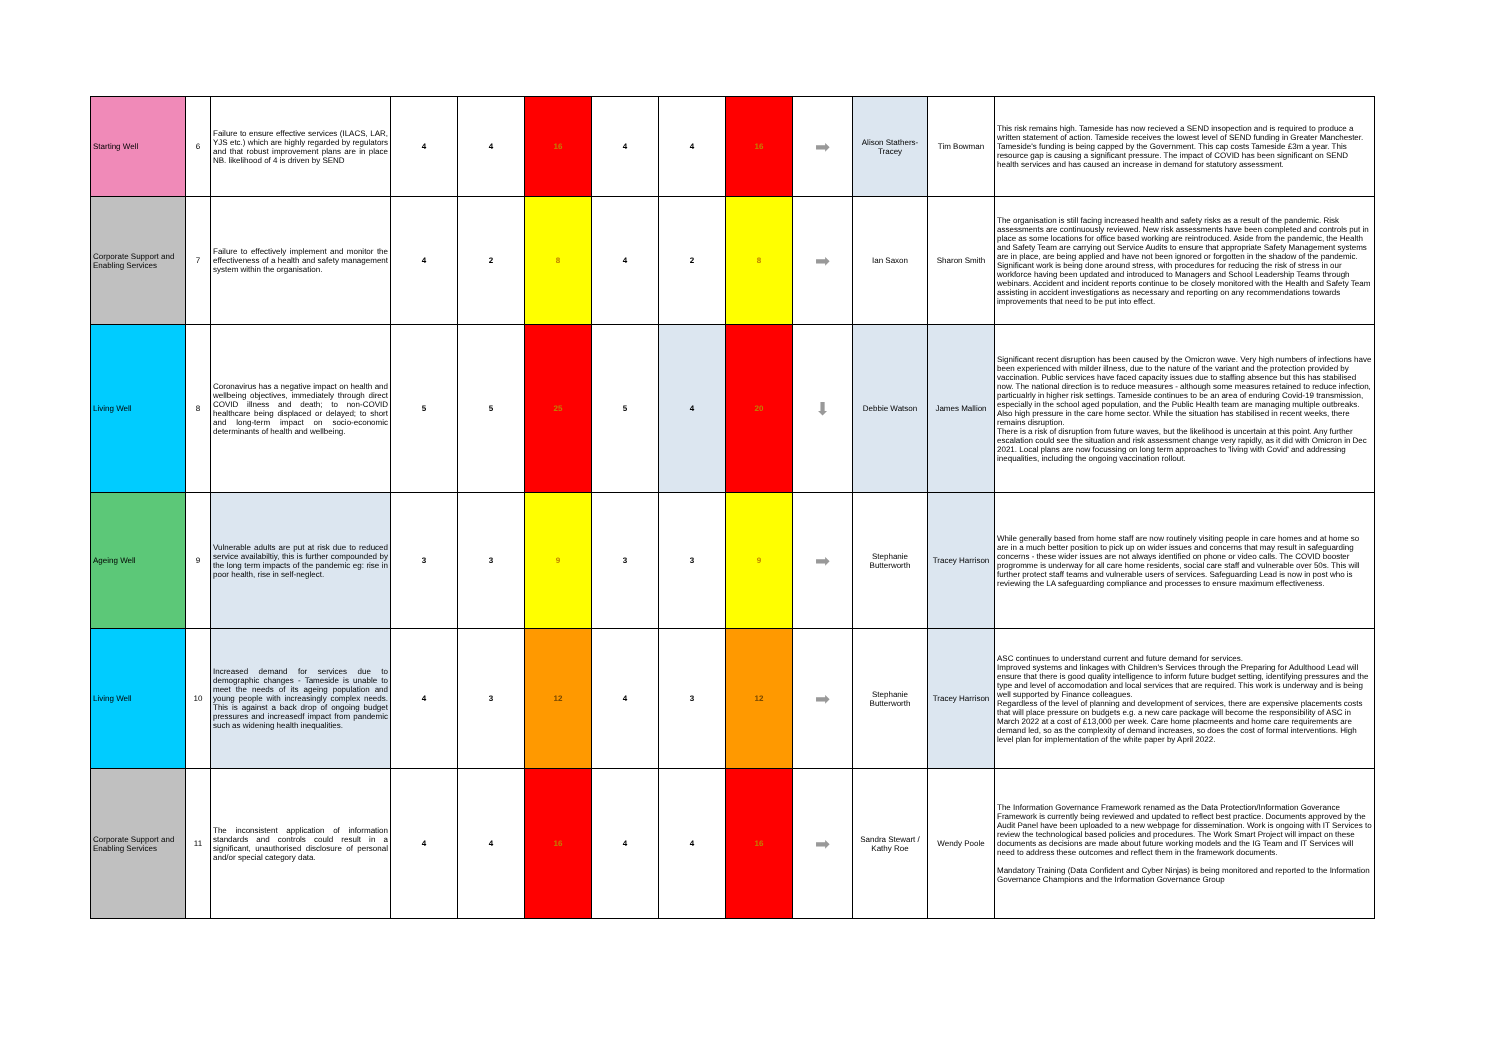| Starting Well | 6 | Failure to ensure effective services (ILACS, LAR, YJS etc.) which are highly regarded by regulators and that robust improvement plans are in place NB. likelihood of 4 is driven by SEND | 4 | 4 | 16 | 4 | 4 | 16 | ➡ | Alison Stathers-Tracey | Tim Bowman | This risk remains high. Tameside has now recieved a SEND insopection and is required to produce a written statement of action. Tameside receives the lowest level of SEND funding in Greater Manchester. Tameside's funding is being capped by the Government. This cap costs Tameside £3m a year. This resource gap is causing a significant pressure. The impact of COVID has been significant on SEND health services and has caused an increase in demand for statutory assessment. |
| Corporate Support and Enabling Services | 7 | Failure to effectively implement and monitor the effectiveness of a health and safety management system within the organisation. | 4 | 2 | 8 | 4 | 2 | 8 | ➡ | Ian Saxon | Sharon Smith | The organisation is still facing increased health and safety risks as a result of the pandemic. Risk assessments are continuously reviewed. New risk assessments have been completed and controls put in place as some locations for office based working are reintroduced. Aside from the pandemic, the Health and Safety Team are carrying out Service Audits to ensure that appropriate Safety Management systems are in place, are being applied and have not been ignored or forgotten in the shadow of the pandemic. Significant work is being done around stress, with procedures for reducing the risk of stress in our workforce having been updated and introduced to Managers and School Leadership Teams through webinars. Accident and incident reports continue to be closely monitored with the Health and Safety Team assisting in accident investigations as necessary and reporting on any recommendations towards improvements that need to be put into effect. |
| Living Well | 8 | Coronavirus has a negative impact on health and wellbeing objectives, immediately through direct COVID illness and death; to non-COVID healthcare being displaced or delayed; to short and long-term impact on socio-economic determinants of health and wellbeing. | 5 | 5 | 25 | 5 | 4 | 20 | ⬇ | Debbie Watson | James Mallion | Significant recent disruption has been caused by the Omicron wave. Very high numbers of infections have been experienced with milder illness, due to the nature of the variant and the protection provided by vaccination. Public services have faced capacity issues due to staffing absence but this has stabilised now. The national direction is to reduce measures - although some measures retained to reduce infection, particualrly in higher risk settings. Tameside continues to be an area of enduring Covid-19 transmission, especially in the school aged population, and the Public Health team are managing multiple outbreaks. Also high pressure in the care home sector. While the situation has stabilised in recent weeks, there remains disruption. There is a risk of disruption from future waves, but the likelihood is uncertain at this point. Any further escalation could see the situation and risk assessment change very rapidly, as it did with Omicron in Dec 2021. Local plans are now focussing on long term approaches to 'living with Covid' and addressing inequalities, including the ongoing vaccination rollout. |
| Ageing Well | 9 | Vulnerable adults are put at risk due to reduced service availabiltiy, this is further compounded by the long term impacts of the pandemic eg: rise in poor health, rise in self-neglect. | 3 | 3 | 9 | 3 | 3 | 9 | ➡ | Stephanie Butterworth | Tracey Harrison | While generally based from home staff are now routinely visiting people in care homes and at home so are in a much better position to pick up on wider issues and concerns that may result in safeguarding concerns - these wider issues are not always identified on phone or video calls. The COVID booster progromme is underway for all care home residents, social care staff and vulnerable over 50s. This will further protect staff teams and vulnerable users of services. Safeguarding Lead is now in post who is reviewing the LA safeguarding compliance and processes to ensure maximum effectiveness. |
| Living Well | 10 | Increased demand for services due to demographic changes - Tameside is unable to meet the needs of its ageing population and young people with increasingly complex needs. This is against a back drop of ongoing budget pressures and increasedf impact from pandemic such as widening health inequalities. | 4 | 3 | 12 | 4 | 3 | 12 | ➡ | Stephanie Butterworth | Tracey Harrison | ASC continues to understand current and future demand for services. Improved systems and linkages with Children's Services through the Preparing for Adulthood Lead will ensure that there is good quality intelligence to inform future budget setting, identifying pressures and the type and level of accomodation and local services that are required. This work is underway and is being well supported by Finance colleagues. Regardless of the level of planning and development of services, there are expensive placements costs that will place pressure on budgets e.g. a new care package will become the responsibility of ASC in March 2022 at a cost of £13,000 per week. Care home placmeents and home care requirements are demand led, so as the complexity of demand increases, so does the cost of formal interventions. High level plan for implementation of the white paper by April 2022. |
| Corporate Support and Enabling Services | 11 | The inconsistent application of information standards and controls could result in a significant, unauthorised disclosure of personal and/or special category data. | 4 | 4 | 16 | 4 | 4 | 16 | ➡ | Sandra Stewart / Kathy Roe | Wendy Poole | The Information Governance Framework renamed as the Data Protection/Information Goverance Framework is currently being reviewed and updated to reflect best practice. Documents approved by the Audit Panel have been uploaded to a new webpage for dissemination. Work is ongoing with IT Services to review the technological based policies and procedures. The Work Smart Project will impact on these documents as decisions are made about future working models and the IG Team and IT Services will need to address these outcomes and reflect them in the framework documents. Mandatory Training (Data Confident and Cyber Ninjas) is being monitored and reported to the Information Governance Champions and the Information Governance Group |